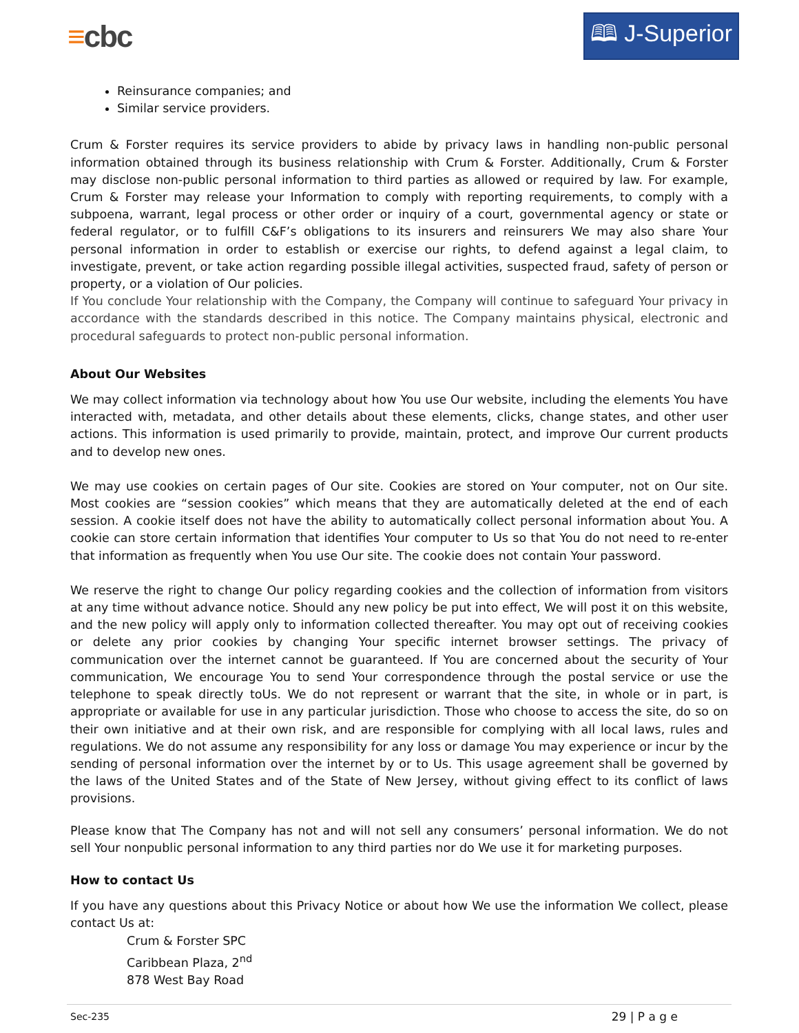≡cbc
🕮 J-Superior
Reinsurance companies; and
Similar service providers.
Crum & Forster requires its service providers to abide by privacy laws in handling non-public personal information obtained through its business relationship with Crum & Forster. Additionally, Crum & Forster may disclose non-public personal information to third parties as allowed or required by law. For example, Crum & Forster may release your Information to comply with reporting requirements, to comply with a subpoena, warrant, legal process or other order or inquiry of a court, governmental agency or state or federal regulator, or to fulfill C&F’s obligations to its insurers and reinsurers We may also share Your personal information in order to establish or exercise our rights, to defend against a legal claim, to investigate, prevent, or take action regarding possible illegal activities, suspected fraud, safety of person or property, or a violation of Our policies.
If You conclude Your relationship with the Company, the Company will continue to safeguard Your privacy in accordance with the standards described in this notice. The Company maintains physical, electronic and procedural safeguards to protect non-public personal information.
About Our Websites
We may collect information via technology about how You use Our website, including the elements You have interacted with, metadata, and other details about these elements, clicks, change states, and other user actions. This information is used primarily to provide, maintain, protect, and improve Our current products and to develop new ones.
We may use cookies on certain pages of Our site. Cookies are stored on Your computer, not on Our site. Most cookies are “session cookies” which means that they are automatically deleted at the end of each session. A cookie itself does not have the ability to automatically collect personal information about You. A cookie can store certain information that identifies Your computer to Us so that You do not need to re-enter that information as frequently when You use Our site. The cookie does not contain Your password.
We reserve the right to change Our policy regarding cookies and the collection of information from visitors at any time without advance notice. Should any new policy be put into effect, We will post it on this website, and the new policy will apply only to information collected thereafter. You may opt out of receiving cookies or delete any prior cookies by changing Your specific internet browser settings. The privacy of communication over the internet cannot be guaranteed. If You are concerned about the security of Your communication, We encourage You to send Your correspondence through the postal service or use the telephone to speak directly toUs. We do not represent or warrant that the site, in whole or in part, is appropriate or available for use in any particular jurisdiction. Those who choose to access the site, do so on their own initiative and at their own risk, and are responsible for complying with all local laws, rules and regulations. We do not assume any responsibility for any loss or damage You may experience or incur by the sending of personal information over the internet by or to Us. This usage agreement shall be governed by the laws of the United States and of the State of New Jersey, without giving effect to its conflict of laws provisions.
Please know that The Company has not and will not sell any consumers’ personal information. We do not sell Your nonpublic personal information to any third parties nor do We use it for marketing purposes.
How to contact Us
If you have any questions about this Privacy Notice or about how We use the information We collect, please contact Us at:
Crum & Forster SPC
Caribbean Plaza, 2<sup>nd</sup>
878 West Bay Road
Sec-235 29 | P a g e